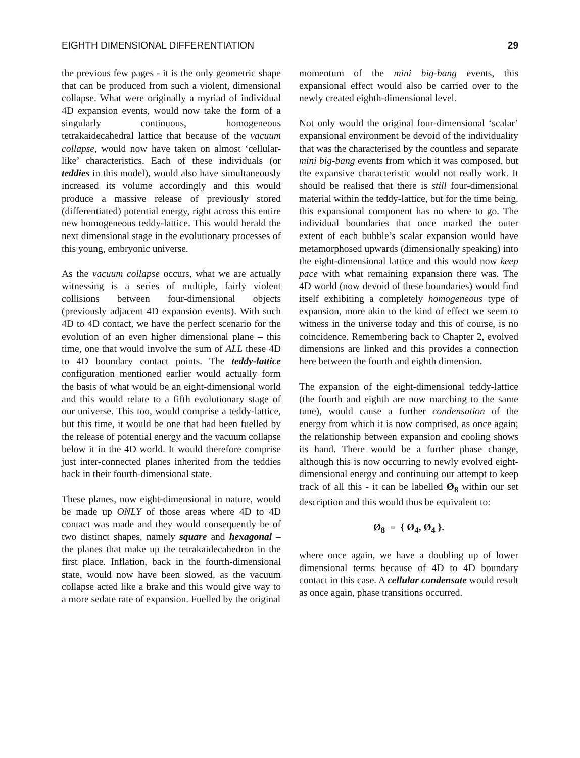EIGHTH DIMENSIONAL DIFFERENTIATION 29
the previous few pages - it is the only geometric shape that can be produced from such a violent, dimensional collapse. What were originally a myriad of individual 4D expansion events, would now take the form of a singularly continuous, homogeneous tetrakaidecahedral lattice that because of the vacuum collapse, would now have taken on almost ‘cellular-like’ characteristics. Each of these individuals (or teddies in this model), would also have simultaneously increased its volume accordingly and this would produce a massive release of previously stored (differentiated) potential energy, right across this entire new homogeneous teddy-lattice. This would herald the next dimensional stage in the evolutionary processes of this young, embryonic universe.
As the vacuum collapse occurs, what we are actually witnessing is a series of multiple, fairly violent collisions between four-dimensional objects (previously adjacent 4D expansion events). With such 4D to 4D contact, we have the perfect scenario for the evolution of an even higher dimensional plane – this time, one that would involve the sum of ALL these 4D to 4D boundary contact points. The teddy-lattice configuration mentioned earlier would actually form the basis of what would be an eight-dimensional world and this would relate to a fifth evolutionary stage of our universe. This too, would comprise a teddy-lattice, but this time, it would be one that had been fuelled by the release of potential energy and the vacuum collapse below it in the 4D world. It would therefore comprise just inter-connected planes inherited from the teddies back in their fourth-dimensional state.
These planes, now eight-dimensional in nature, would be made up ONLY of those areas where 4D to 4D contact was made and they would consequently be of two distinct shapes, namely square and hexagonal – the planes that make up the tetrakaidecahedron in the first place. Inflation, back in the fourth-dimensional state, would now have been slowed, as the vacuum collapse acted like a brake and this would give way to a more sedate rate of expansion. Fuelled by the original
momentum of the mini big-bang events, this expansional effect would also be carried over to the newly created eighth-dimensional level.
Not only would the original four-dimensional ‘scalar’ expansional environment be devoid of the individuality that was the characterised by the countless and separate mini big-bang events from which it was composed, but the expansive characteristic would not really work. It should be realised that there is still four-dimensional material within the teddy-lattice, but for the time being, this expansional component has no where to go. The individual boundaries that once marked the outer extent of each bubble’s scalar expansion would have metamorphosed upwards (dimensionally speaking) into the eight-dimensional lattice and this would now keep pace with what remaining expansion there was. The 4D world (now devoid of these boundaries) would find itself exhibiting a completely homogeneous type of expansion, more akin to the kind of effect we seem to witness in the universe today and this of course, is no coincidence. Remembering back to Chapter 2, evolved dimensions are linked and this provides a connection here between the fourth and eighth dimension.
The expansion of the eight-dimensional teddy-lattice (the fourth and eighth are now marching to the same tune), would cause a further condensation of the energy from which it is now comprised, as once again; the relationship between expansion and cooling shows its hand. There would be a further phase change, although this is now occurring to newly evolved eight-dimensional energy and continuing our attempt to keep track of all this - it can be labelled Ø<sub>8</sub> within our set description and this would thus be equivalent to:
Ø<sub>8</sub> = { Ø<sub>4</sub>, Ø<sub>4</sub> }.
where once again, we have a doubling up of lower dimensional terms because of 4D to 4D boundary contact in this case. A cellular condensate would result as once again, phase transitions occurred.